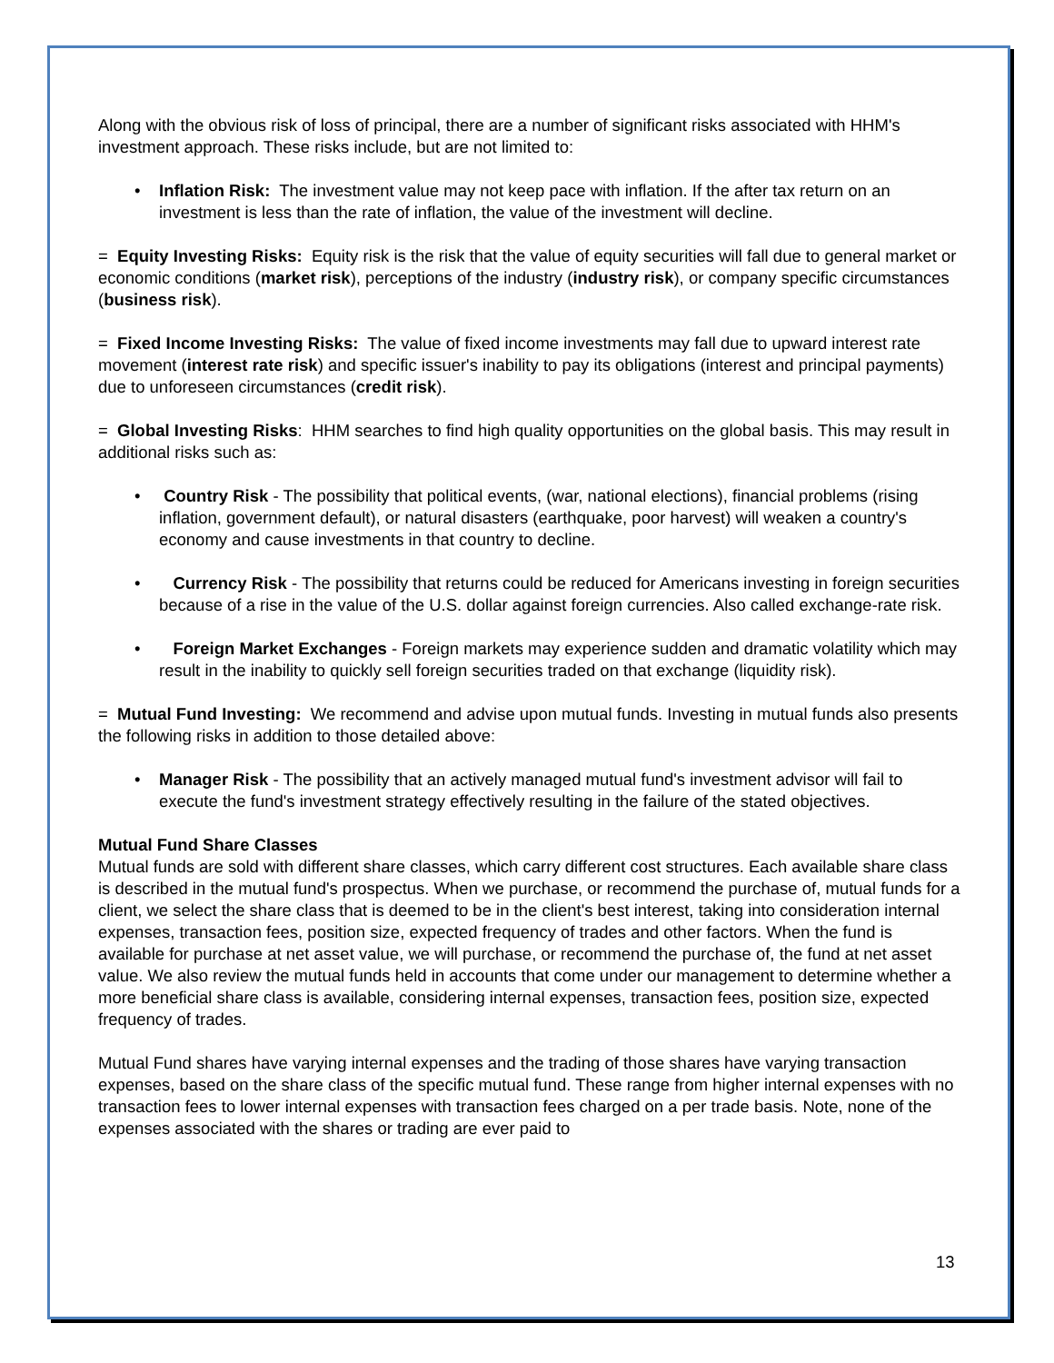Along with the obvious risk of loss of principal, there are a number of significant risks associated with HHM's investment approach. These risks include, but are not limited to:
• Inflation Risk: The investment value may not keep pace with inflation. If the after tax return on an investment is less than the rate of inflation, the value of the investment will decline.
= Equity Investing Risks: Equity risk is the risk that the value of equity securities will fall due to general market or economic conditions (market risk), perceptions of the industry (industry risk), or company specific circumstances (business risk).
= Fixed Income Investing Risks: The value of fixed income investments may fall due to upward interest rate movement (interest rate risk) and specific issuer's inability to pay its obligations (interest and principal payments) due to unforeseen circumstances (credit risk).
= Global Investing Risks: HHM searches to find high quality opportunities on the global basis. This may result in additional risks such as:
• Country Risk - The possibility that political events, (war, national elections), financial problems (rising inflation, government default), or natural disasters (earthquake, poor harvest) will weaken a country's economy and cause investments in that country to decline.
• Currency Risk - The possibility that returns could be reduced for Americans investing in foreign securities because of a rise in the value of the U.S. dollar against foreign currencies. Also called exchange-rate risk.
• Foreign Market Exchanges - Foreign markets may experience sudden and dramatic volatility which may result in the inability to quickly sell foreign securities traded on that exchange (liquidity risk).
= Mutual Fund Investing: We recommend and advise upon mutual funds. Investing in mutual funds also presents the following risks in addition to those detailed above:
• Manager Risk - The possibility that an actively managed mutual fund's investment advisor will fail to execute the fund's investment strategy effectively resulting in the failure of the stated objectives.
Mutual Fund Share Classes
Mutual funds are sold with different share classes, which carry different cost structures. Each available share class is described in the mutual fund's prospectus. When we purchase, or recommend the purchase of, mutual funds for a client, we select the share class that is deemed to be in the client's best interest, taking into consideration internal expenses, transaction fees, position size, expected frequency of trades and other factors. When the fund is available for purchase at net asset value, we will purchase, or recommend the purchase of, the fund at net asset value. We also review the mutual funds held in accounts that come under our management to determine whether a more beneficial share class is available, considering internal expenses, transaction fees, position size, expected frequency of trades.
Mutual Fund shares have varying internal expenses and the trading of those shares have varying transaction expenses, based on the share class of the specific mutual fund. These range from higher internal expenses with no transaction fees to lower internal expenses with transaction fees charged on a per trade basis. Note, none of the expenses associated with the shares or trading are ever paid to
13